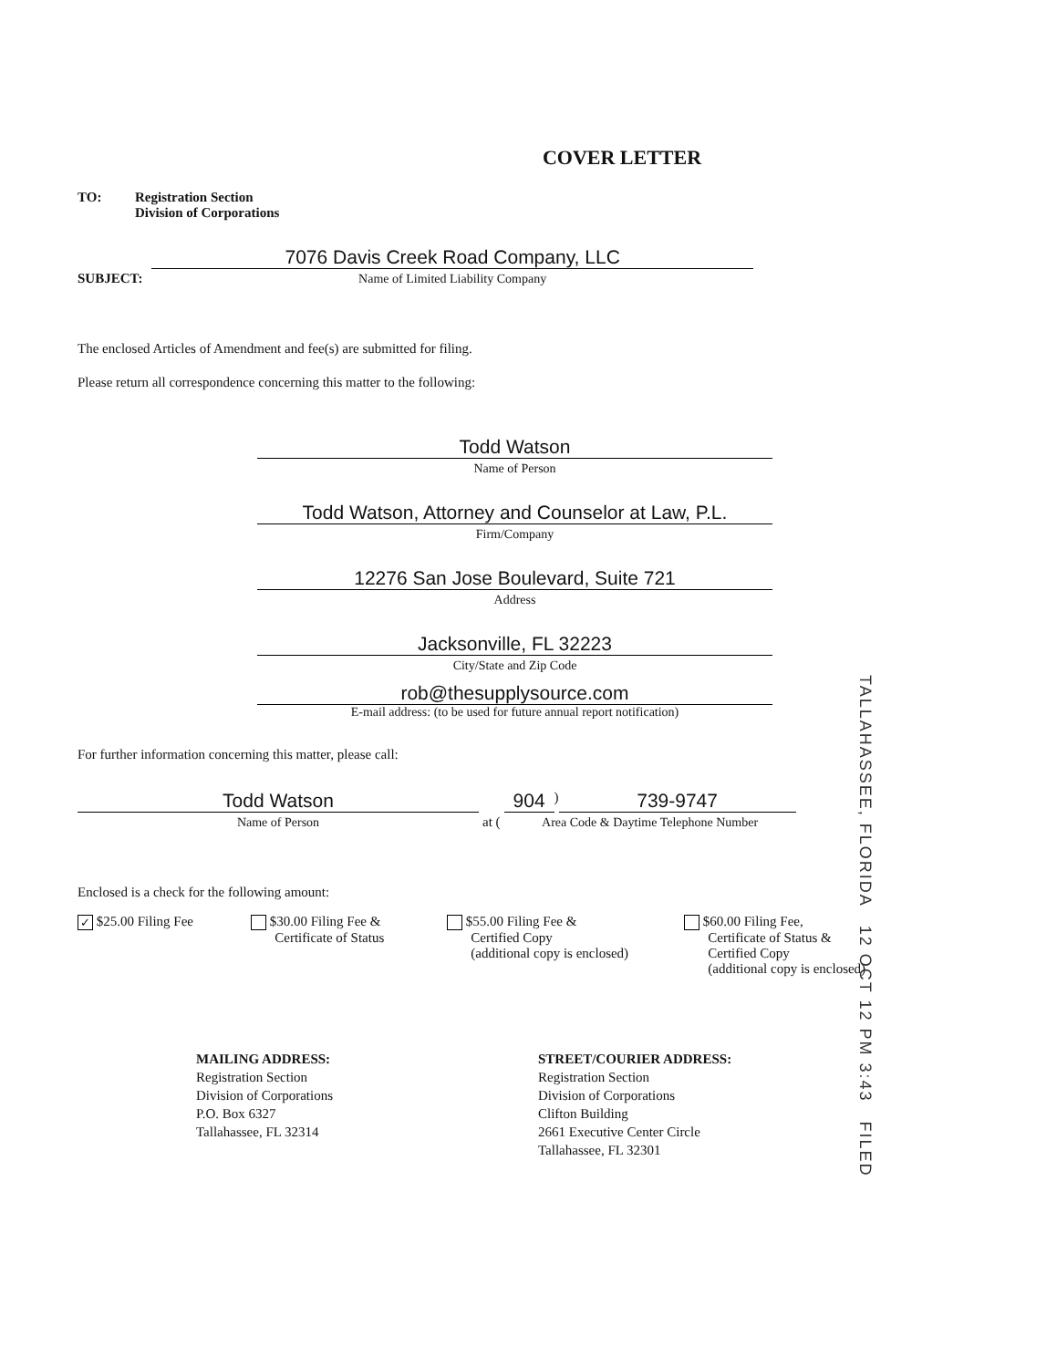COVER LETTER
TO: Registration Section
Division of Corporations
SUBJECT:
7076 Davis Creek Road Company, LLC
Name of Limited Liability Company
The enclosed Articles of Amendment and fee(s) are submitted for filing.
Please return all correspondence concerning this matter to the following:
Todd Watson
Name of Person
Todd Watson, Attorney and Counselor at Law, P.L.
Firm/Company
12276 San Jose Boulevard, Suite 721
Address
Jacksonville, FL 32223
City/State and Zip Code
rob@thesupplysource.com
E-mail address: (to be used for future annual report notification)
For further information concerning this matter, please call:
Todd Watson
Name of Person
at (
904) 739-9747
Area Code & Daytime Telephone Number
Enclosed is a check for the following amount:
✓ $25.00 Filing Fee $30.00 Filing Fee &
Certificate of Status
$55.00 Filing Fee &
Certified Copy
(additional copy is enclosed)
$60.00 Filing Fee,
Certificate of Status &
Certified Copy
(additional copy is enclosed)
MAILING ADDRESS:
Registration Section
Division of Corporations
P.O. Box 6327
Tallahassee, FL 32314
STREET/COURIER ADDRESS:
Registration Section
Division of Corporations
Clifton Building
2661 Executive Center Circle
Tallahassee, FL 32301
TALLAHASSEE, FLORIDA 12 OCT 12 PM 3:43 FILED